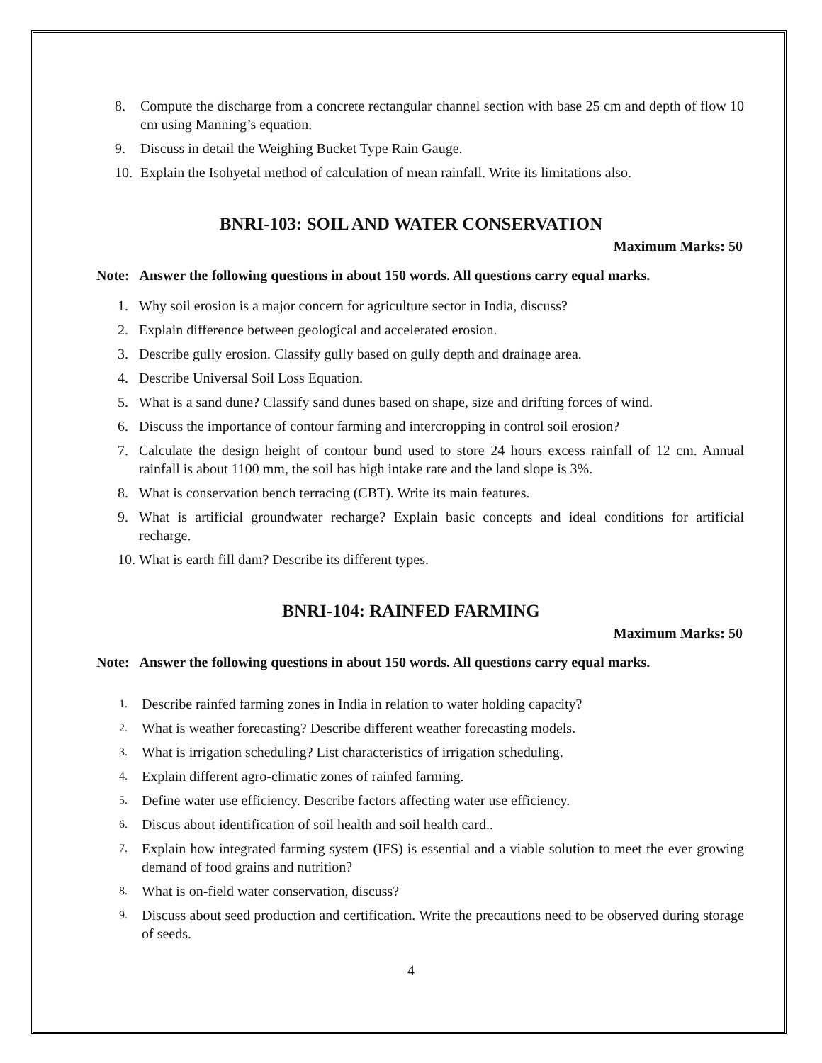8. Compute the discharge from a concrete rectangular channel section with base 25 cm and depth of flow 10 cm using Manning’s equation.
9. Discuss in detail the Weighing Bucket Type Rain Gauge.
10. Explain the Isohyetal method of calculation of mean rainfall. Write its limitations also.
BNRI-103: SOIL AND WATER CONSERVATION
Maximum Marks: 50
Note: Answer the following questions in about 150 words. All questions carry equal marks.
1. Why soil erosion is a major concern for agriculture sector in India, discuss?
2. Explain difference between geological and accelerated erosion.
3. Describe gully erosion. Classify gully based on gully depth and drainage area.
4. Describe Universal Soil Loss Equation.
5. What is a sand dune? Classify sand dunes based on shape, size and drifting forces of wind.
6. Discuss the importance of contour farming and intercropping in control soil erosion?
7. Calculate the design height of contour bund used to store 24 hours excess rainfall of 12 cm. Annual rainfall is about 1100 mm, the soil has high intake rate and the land slope is 3%.
8. What is conservation bench terracing (CBT). Write its main features.
9. What is artificial groundwater recharge? Explain basic concepts and ideal conditions for artificial recharge.
10. What is earth fill dam? Describe its different types.
BNRI-104: RAINFED FARMING
Maximum Marks: 50
Note: Answer the following questions in about 150 words. All questions carry equal marks.
1. Describe rainfed farming zones in India in relation to water holding capacity?
2. What is weather forecasting? Describe different weather forecasting models.
3. What is irrigation scheduling? List characteristics of irrigation scheduling.
4. Explain different agro-climatic zones of rainfed farming.
5. Define water use efficiency. Describe factors affecting water use efficiency.
6. Discus about identification of soil health and soil health card..
7. Explain how integrated farming system (IFS) is essential and a viable solution to meet the ever growing demand of food grains and nutrition?
8. What is on-field water conservation, discuss?
9. Discuss about seed production and certification. Write the precautions need to be observed during storage of seeds.
4